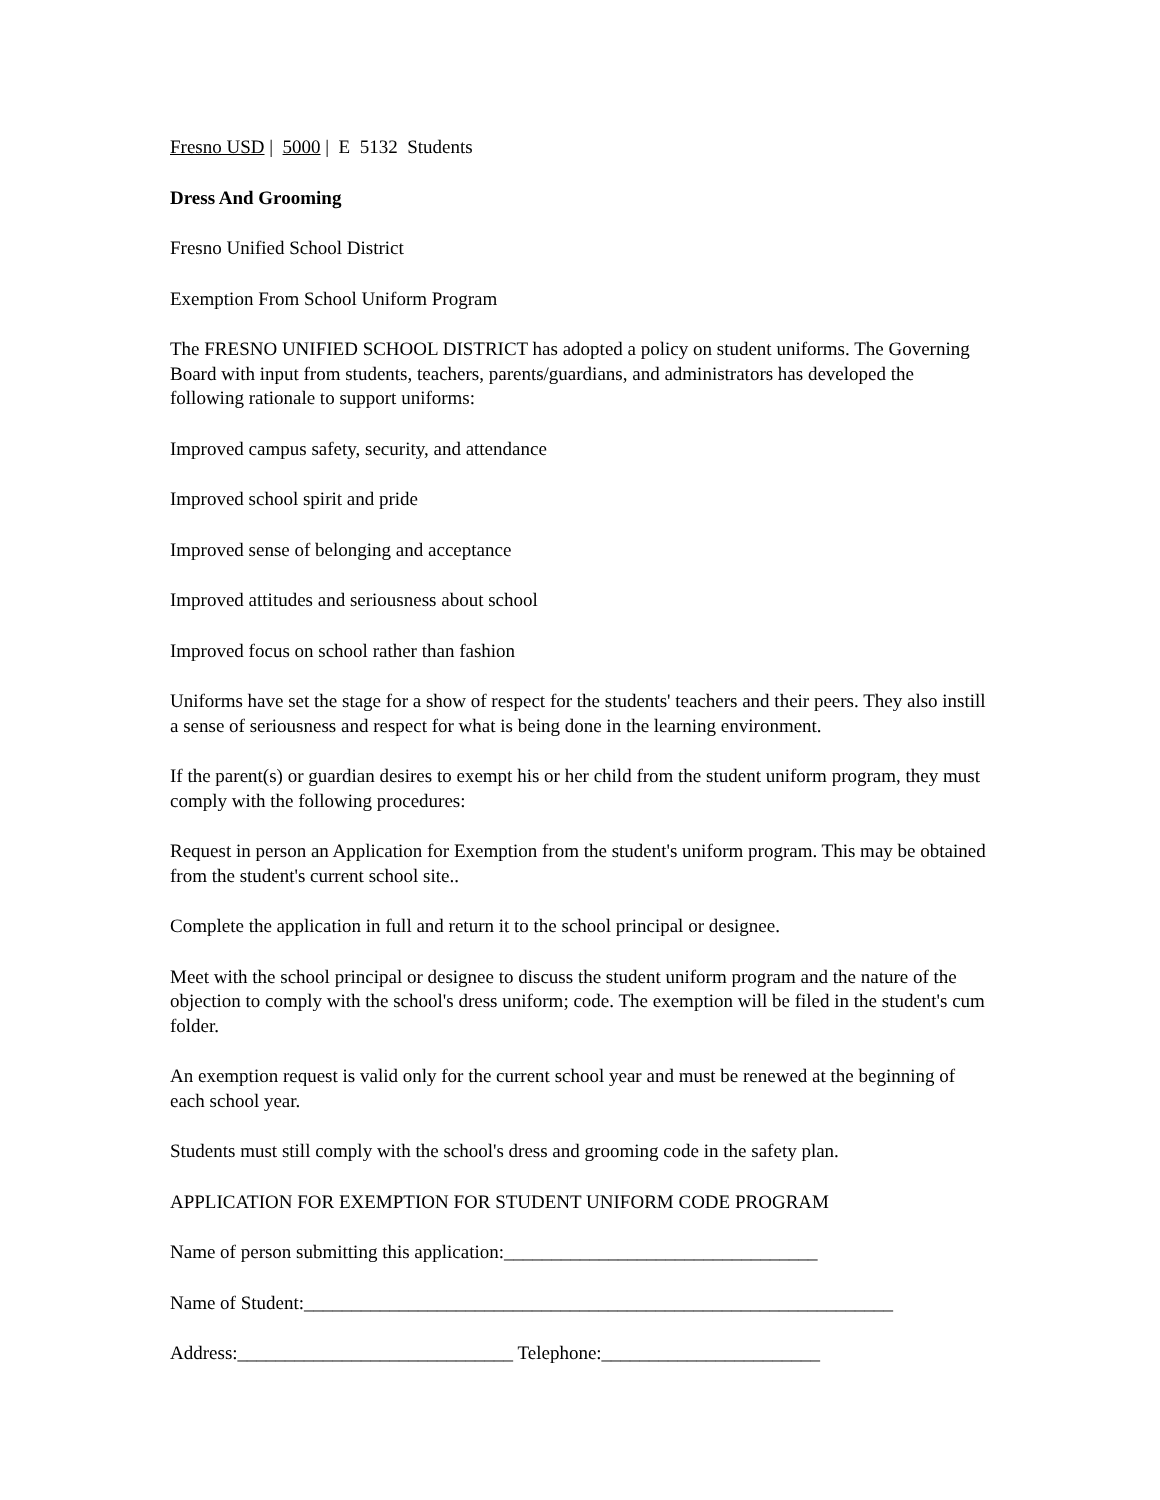Fresno USD | 5000 | E 5132 Students
Dress And Grooming
Fresno Unified School District
Exemption From School Uniform Program
The FRESNO UNIFIED SCHOOL DISTRICT has adopted a policy on student uniforms. The Governing Board with input from students, teachers, parents/guardians, and administrators has developed the following rationale to support uniforms:
Improved campus safety, security, and attendance
Improved school spirit and pride
Improved sense of belonging and acceptance
Improved attitudes and seriousness about school
Improved focus on school rather than fashion
Uniforms have set the stage for a show of respect for the students' teachers and their peers. They also instill a sense of seriousness and respect for what is being done in the learning environment.
If the parent(s) or guardian desires to exempt his or her child from the student uniform program, they must comply with the following procedures:
Request in person an Application for Exemption from the student's uniform program. This may be obtained from the student's current school site..
Complete the application in full and return it to the school principal or designee.
Meet with the school principal or designee to discuss the student uniform program and the nature of the objection to comply with the school's dress uniform; code. The exemption will be filed in the student's cum folder.
An exemption request is valid only for the current school year and must be renewed at the beginning of each school year.
Students must still comply with the school's dress and grooming code in the safety plan.
APPLICATION FOR EXEMPTION FOR STUDENT UNIFORM CODE PROGRAM
Name of person submitting this application:_________________________________
Name of Student:______________________________________________________________
Address:_____________________________ Telephone:_______________________